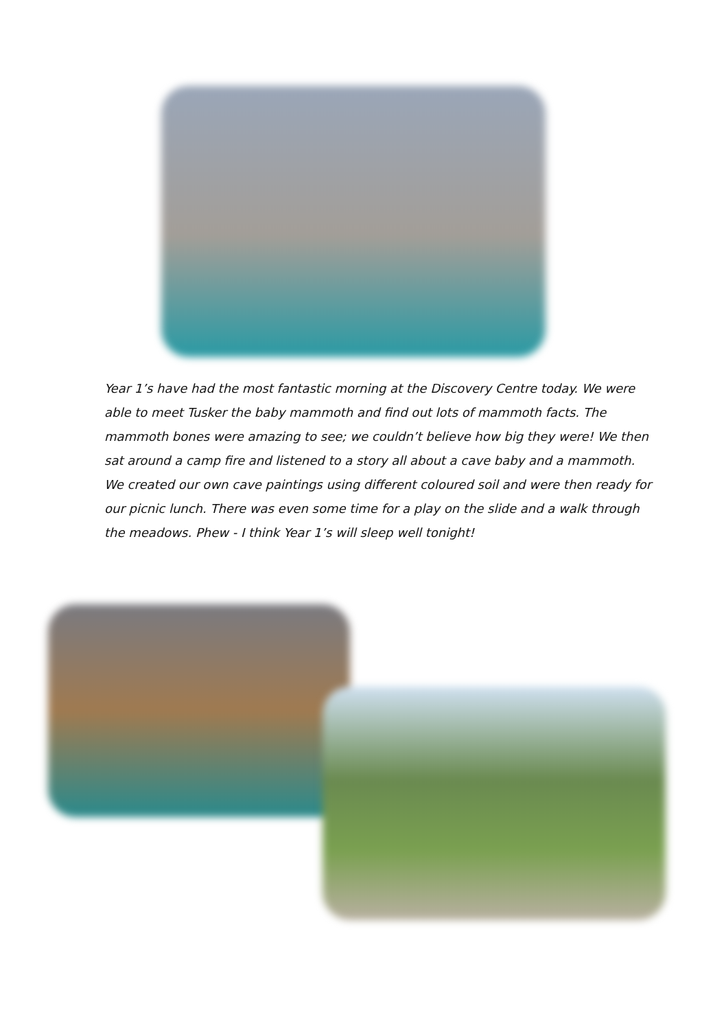Year 1’s have had the most fantastic morning at the Discovery Centre today. We were able to meet Tusker the baby mammoth and find out lots of mammoth facts. The mammoth bones were amazing to see; we couldn’t believe how big they were! We then sat around a camp fire and listened to a story all about a cave baby and a mammoth. We created our own cave paintings using different coloured soil and were then ready for our picnic lunch. There was even some time for a play on the slide and a walk through the meadows. Phew - I think Year 1’s will sleep well tonight!